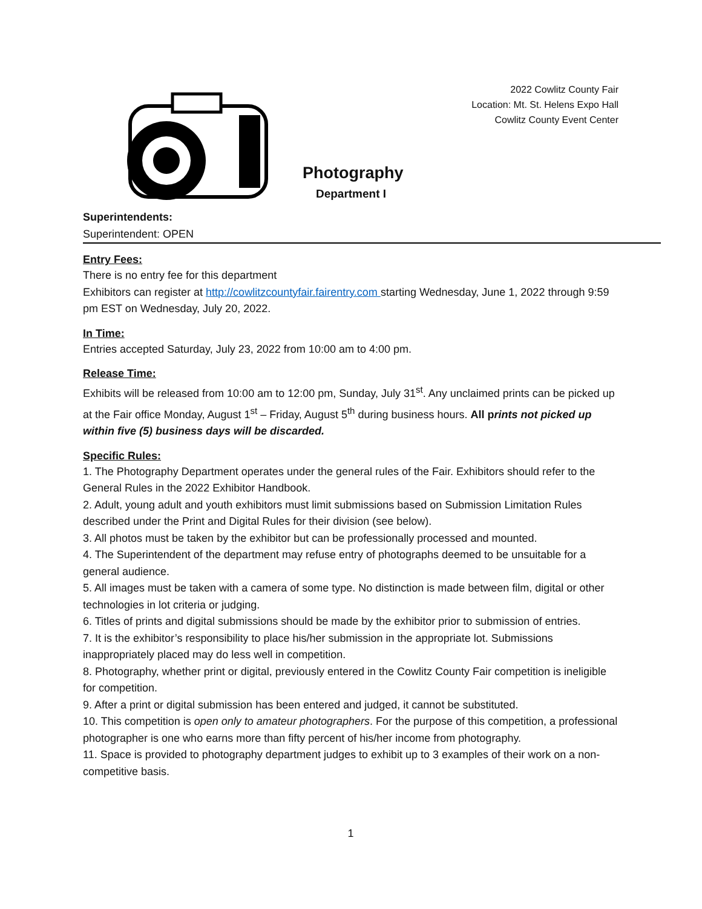2022 Cowlitz County Fair
Location: Mt. St. Helens Expo Hall
Cowlitz County Event Center
Photography
Department I
Superintendents:
Superintendent: OPEN
Entry Fees:
There is no entry fee for this department
Exhibitors can register at http://cowlitzcountyfair.fairentry.com starting Wednesday, June 1, 2022 through 9:59 pm EST on Wednesday, July 20, 2022.
In Time:
Entries accepted Saturday, July 23, 2022 from 10:00 am to 4:00 pm.
Release Time:
Exhibits will be released from 10:00 am to 12:00 pm, Sunday, July 31<sup>st</sup>. Any unclaimed prints can be picked up at the Fair office Monday, August 1<sup>st</sup> – Friday, August 5<sup>th</sup> during business hours. All prints not picked up within five (5) business days will be discarded.
Specific Rules:
1. The Photography Department operates under the general rules of the Fair. Exhibitors should refer to the General Rules in the 2022 Exhibitor Handbook.
2. Adult, young adult and youth exhibitors must limit submissions based on Submission Limitation Rules described under the Print and Digital Rules for their division (see below).
3. All photos must be taken by the exhibitor but can be professionally processed and mounted.
4. The Superintendent of the department may refuse entry of photographs deemed to be unsuitable for a general audience.
5. All images must be taken with a camera of some type. No distinction is made between film, digital or other technologies in lot criteria or judging.
6. Titles of prints and digital submissions should be made by the exhibitor prior to submission of entries.
7. It is the exhibitor’s responsibility to place his/her submission in the appropriate lot. Submissions inappropriately placed may do less well in competition.
8. Photography, whether print or digital, previously entered in the Cowlitz County Fair competition is ineligible for competition.
9. After a print or digital submission has been entered and judged, it cannot be substituted.
10. This competition is open only to amateur photographers. For the purpose of this competition, a professional photographer is one who earns more than fifty percent of his/her income from photography.
11. Space is provided to photography department judges to exhibit up to 3 examples of their work on a non-competitive basis.
1